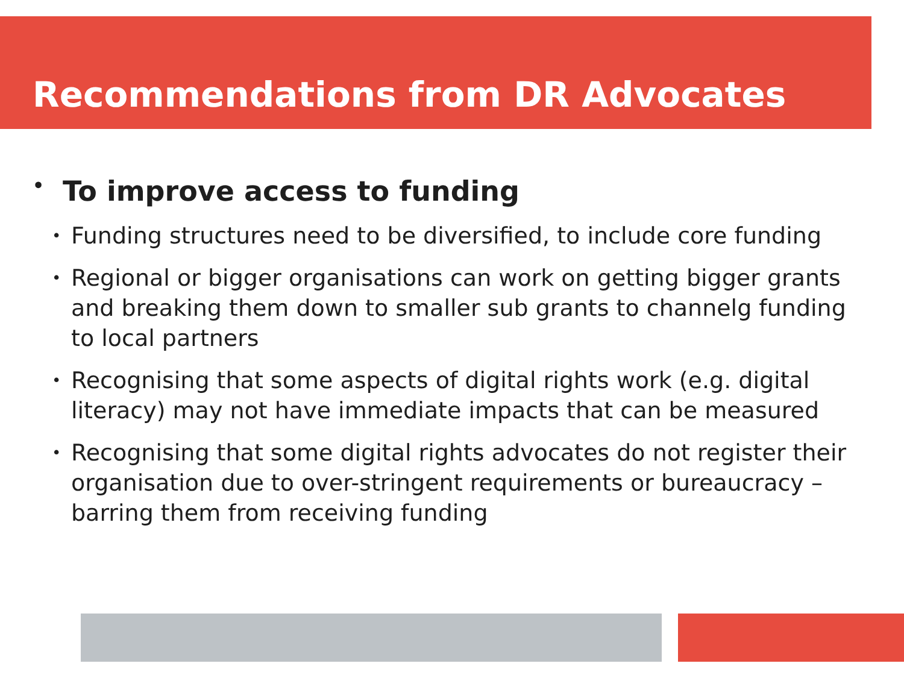Recommendations from DR Advocates
• To improve access to funding
• Funding structures need to be diversified, to include core funding
• Regional or bigger organisations can work on getting bigger grants and breaking them down to smaller sub grants to channelg funding to local partners
• Recognising that some aspects of digital rights work (e.g. digital literacy) may not have immediate impacts that can be measured
• Recognising that some digital rights advocates do not register their organisation due to over-stringent requirements or bureaucracy – barring them from receiving funding